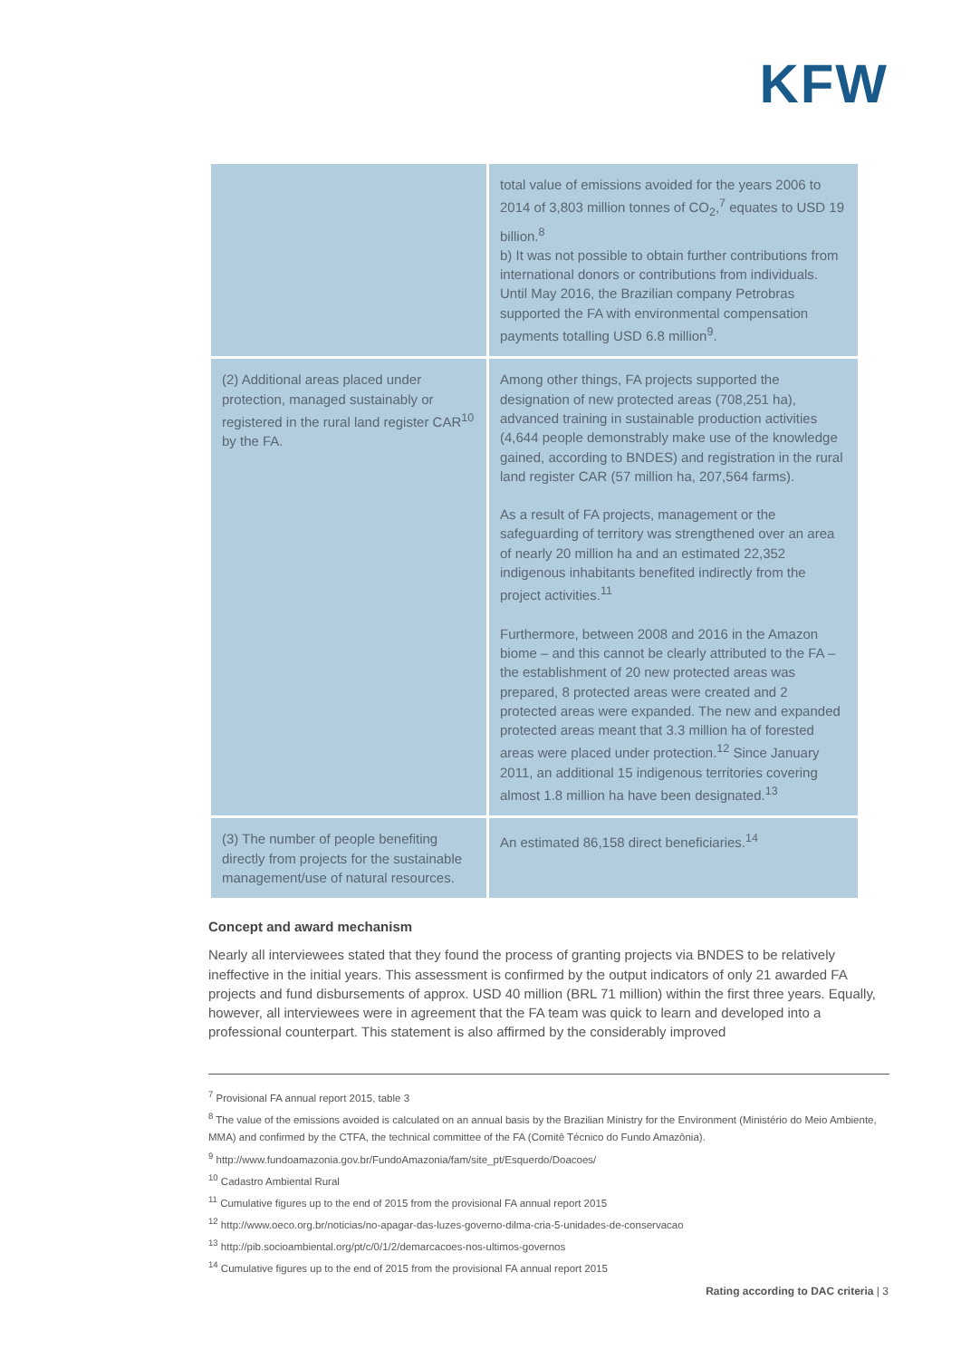KFW
| | total value of emissions avoided for the years 2006 to 2014 of 3,803 million tonnes of CO<sub>2</sub>,<sup>7</sup> equates to USD 19 billion.<sup>8</sup> b) It was not possible to obtain further contributions from international donors or contributions from individuals. Until May 2016, the Brazilian company Petrobras supported the FA with environmental compensation payments totalling USD 6.8 million<sup>9</sup>. |
| (2) Additional areas placed under protection, managed sustainably or registered in the rural land register CAR<sup>10</sup> by the FA. | Among other things, FA projects supported the designation of new protected areas (708,251 ha), advanced training in sustainable production activities (4,644 people demonstrably make use of the knowledge gained, according to BNDES) and registration in the rural land register CAR (57 million ha, 207,564 farms). As a result of FA projects, management or the safeguarding of territory was strengthened over an area of nearly 20 million ha and an estimated 22,352 indigenous inhabitants benefited indirectly from the project activities.<sup>11</sup> Furthermore, between 2008 and 2016 in the Amazon biome – and this cannot be clearly attributed to the FA – the establishment of 20 new protected areas was prepared, 8 protected areas were created and 2 protected areas were expanded. The new and expanded protected areas meant that 3.3 million ha of forested areas were placed under protection.<sup>12</sup> Since January 2011, an additional 15 indigenous territories covering almost 1.8 million ha have been designated.<sup>13</sup> |
| (3) The number of people benefiting directly from projects for the sustainable management/use of natural resources. | An estimated 86,158 direct beneficiaries.<sup>14</sup> |
Concept and award mechanism
Nearly all interviewees stated that they found the process of granting projects via BNDES to be relatively ineffective in the initial years. This assessment is confirmed by the output indicators of only 21 awarded FA projects and fund disbursements of approx. USD 40 million (BRL 71 million) within the first three years. Equally, however, all interviewees were in agreement that the FA team was quick to learn and developed into a professional counterpart. This statement is also affirmed by the considerably improved
<sup>7</sup> Provisional FA annual report 2015, table 3
<sup>8</sup> The value of the emissions avoided is calculated on an annual basis by the Brazilian Ministry for the Environment (Ministério do Meio Ambiente, MMA) and confirmed by the CTFA, the technical committee of the FA (Comitê Técnico do Fundo Amazônia).
<sup>9</sup> http://www.fundoamazonia.gov.br/FundoAmazonia/fam/site_pt/Esquerdo/Doacoes/
<sup>10</sup> Cadastro Ambiental Rural
<sup>11</sup> Cumulative figures up to the end of 2015 from the provisional FA annual report 2015
<sup>12</sup> http://www.oeco.org.br/noticias/no-apagar-das-luzes-governo-dilma-cria-5-unidades-de-conservacao
<sup>13</sup> http://pib.socioambiental.org/pt/c/0/1/2/demarcacoes-nos-ultimos-governos
<sup>14</sup> Cumulative figures up to the end of 2015 from the provisional FA annual report 2015
Rating according to DAC criteria | 3